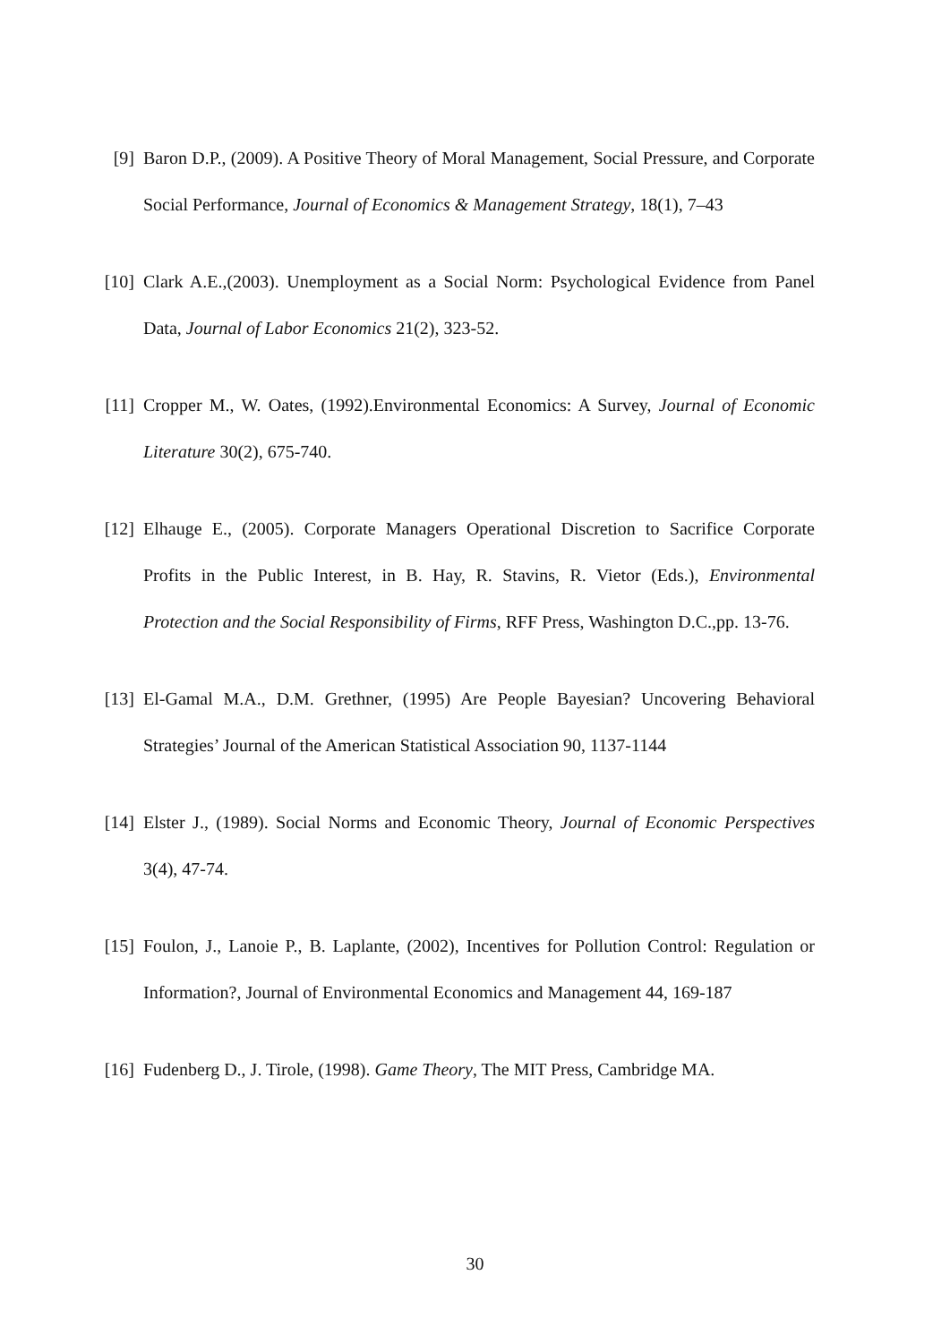[9] Baron D.P., (2009). A Positive Theory of Moral Management, Social Pressure, and Corporate Social Performance, Journal of Economics & Management Strategy, 18(1), 7–43
[10] Clark A.E.,(2003). Unemployment as a Social Norm: Psychological Evidence from Panel Data, Journal of Labor Economics 21(2), 323-52.
[11] Cropper M., W. Oates, (1992).Environmental Economics: A Survey, Journal of Economic Literature 30(2), 675-740.
[12] Elhauge E., (2005). Corporate Managers Operational Discretion to Sacrifice Corporate Profits in the Public Interest, in B. Hay, R. Stavins, R. Vietor (Eds.), Environmental Protection and the Social Responsibility of Firms, RFF Press, Washington D.C.,pp. 13-76.
[13] El-Gamal M.A., D.M. Grethner, (1995) Are People Bayesian? Uncovering Behavioral Strategies’ Journal of the American Statistical Association 90, 1137-1144
[14] Elster J., (1989). Social Norms and Economic Theory, Journal of Economic Perspectives 3(4), 47-74.
[15] Foulon, J., Lanoie P., B. Laplante, (2002), Incentives for Pollution Control: Regulation or Information?, Journal of Environmental Economics and Management 44, 169-187
[16] Fudenberg D., J. Tirole, (1998). Game Theory, The MIT Press, Cambridge MA.
30